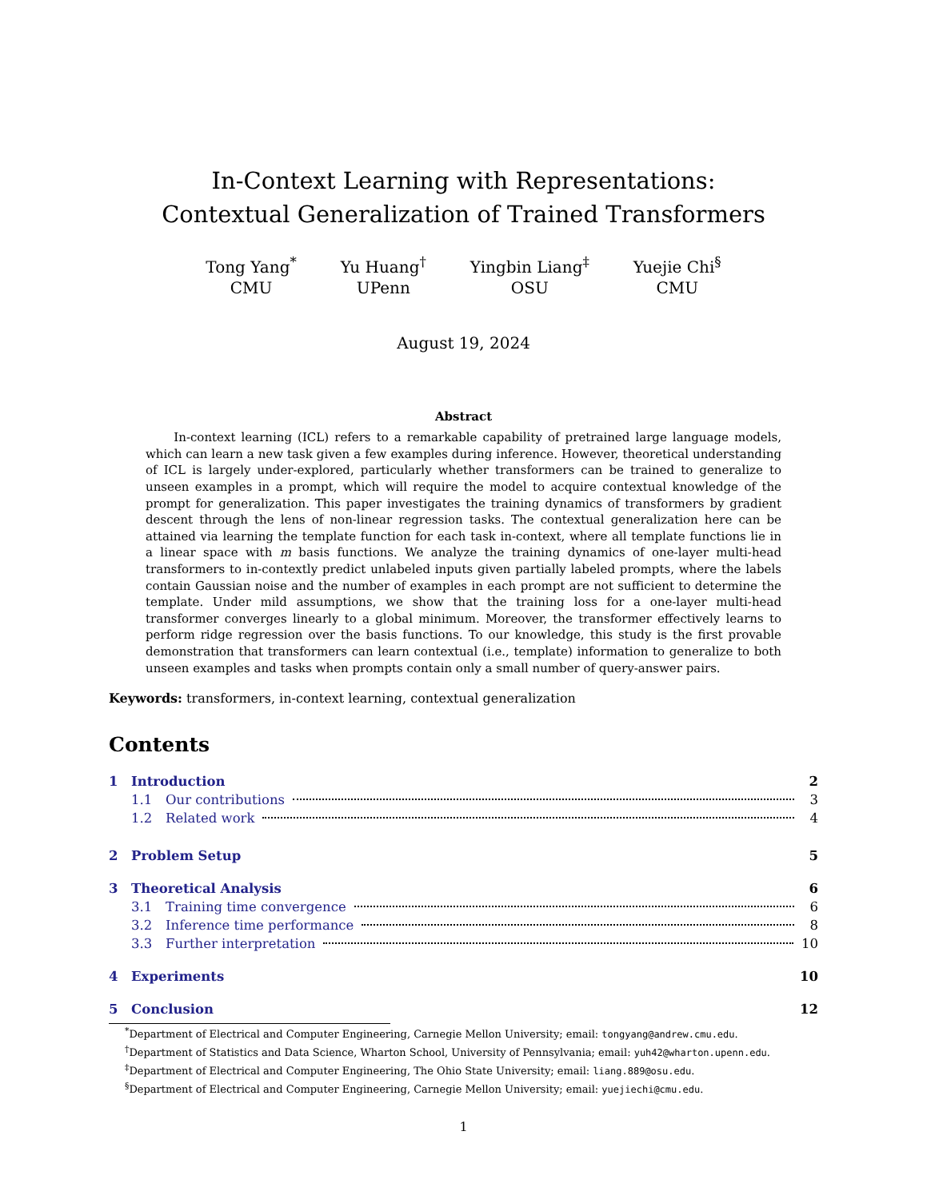In-Context Learning with Representations:
Contextual Generalization of Trained Transformers
Tong Yang<sup>*</sup>
CMU
Yu Huang<sup>†</sup>
UPenn
Yingbin Liang<sup>‡</sup>
OSU
Yuejie Chi<sup>§</sup>
CMU
August 19, 2024
Abstract
In-context learning (ICL) refers to a remarkable capability of pretrained large language models, which can learn a new task given a few examples during inference. However, theoretical understanding of ICL is largely under-explored, particularly whether transformers can be trained to generalize to unseen examples in a prompt, which will require the model to acquire contextual knowledge of the prompt for generalization. This paper investigates the training dynamics of transformers by gradient descent through the lens of non-linear regression tasks. The contextual generalization here can be attained via learning the template function for each task in-context, where all template functions lie in a linear space with m basis functions. We analyze the training dynamics of one-layer multi-head transformers to in-contextly predict unlabeled inputs given partially labeled prompts, where the labels contain Gaussian noise and the number of examples in each prompt are not sufficient to determine the template. Under mild assumptions, we show that the training loss for a one-layer multi-head transformer converges linearly to a global minimum. Moreover, the transformer effectively learns to perform ridge regression over the basis functions. To our knowledge, this study is the first provable demonstration that transformers can learn contextual (i.e., template) information to generalize to both unseen examples and tasks when prompts contain only a small number of query-answer pairs.
Keywords: transformers, in-context learning, contextual generalization
Contents
1 Introduction 2
1.1 Our contributions 3
1.2 Related work 4
2 Problem Setup 5
3 Theoretical Analysis 6
3.1 Training time convergence 6
3.2 Inference time performance 8
3.3 Further interpretation 10
4 Experiments 10
5 Conclusion 12
<sup>*</sup> Department of Electrical and Computer Engineering, Carnegie Mellon University; email: tongyang@andrew.cmu.edu.
<sup>†</sup> Department of Statistics and Data Science, Wharton School, University of Pennsylvania; email: yuh42@wharton.upenn.edu.
<sup>‡</sup> Department of Electrical and Computer Engineering, The Ohio State University; email: liang.889@osu.edu.
<sup>§</sup> Department of Electrical and Computer Engineering, Carnegie Mellon University; email: yuejiechi@cmu.edu.
1